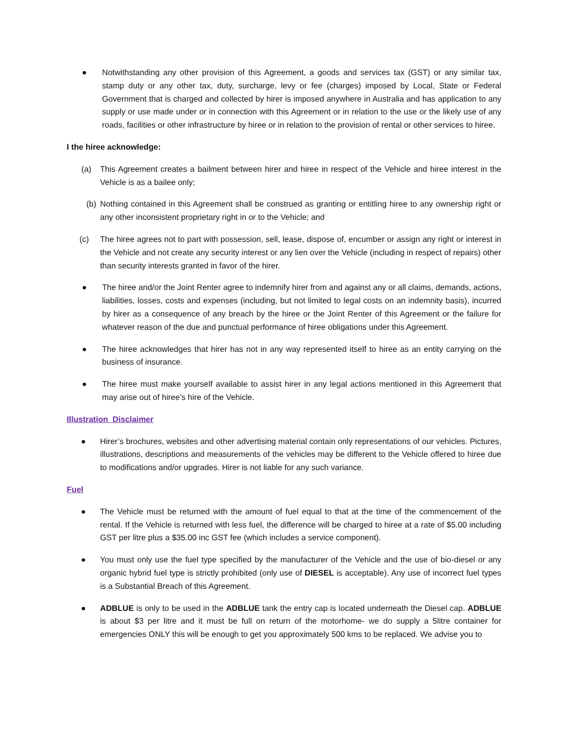● Notwithstanding any other provision of this Agreement, a goods and services tax (GST) or any similar tax, stamp duty or any other tax, duty, surcharge, levy or fee (charges) imposed by Local, State or Federal Government that is charged and collected by hirer is imposed anywhere in Australia and has application to any supply or use made under or in connection with this Agreement or in relation to the use or the likely use of any roads, facilities or other infrastructure by hiree or in relation to the provision of rental or other services to hiree.
I the hiree acknowledge:
(a) This Agreement creates a bailment between hirer and hiree in respect of the Vehicle and hiree interest in the Vehicle is as a bailee only;
(b) Nothing contained in this Agreement shall be construed as granting or entitling hiree to any ownership right or any other inconsistent proprietary right in or to the Vehicle; and
(c) The hiree agrees not to part with possession, sell, lease, dispose of, encumber or assign any right or interest in the Vehicle and not create any security interest or any lien over the Vehicle (including in respect of repairs) other than security interests granted in favor of the hirer.
● The hiree and/or the Joint Renter agree to indemnify hirer from and against any or all claims, demands, actions, liabilities, losses, costs and expenses (including, but not limited to legal costs on an indemnity basis), incurred by hirer as a consequence of any breach by the hiree or the Joint Renter of this Agreement or the failure for whatever reason of the due and punctual performance of hiree obligations under this Agreement.
● The hiree acknowledges that hirer has not in any way represented itself to hiree as an entity carrying on the business of insurance.
● The hiree must make yourself available to assist hirer in any legal actions mentioned in this Agreement that may arise out of hiree’s hire of the Vehicle.
Illustration Disclaimer
● Hirer’s brochures, websites and other advertising material contain only representations of our vehicles. Pictures, illustrations, descriptions and measurements of the vehicles may be different to the Vehicle offered to hiree due to modifications and/or upgrades. Hirer is not liable for any such variance.
Fuel
● The Vehicle must be returned with the amount of fuel equal to that at the time of the commencement of the rental. If the Vehicle is returned with less fuel, the difference will be charged to hiree at a rate of $5.00 including GST per litre plus a $35.00 inc GST fee (which includes a service component).
● You must only use the fuel type specified by the manufacturer of the Vehicle and the use of bio-diesel or any organic hybrid fuel type is strictly prohibited (only use of DIESEL is acceptable). Any use of incorrect fuel types is a Substantial Breach of this Agreement.
● ADBLUE is only to be used in the ADBLUE tank the entry cap is located underneath the Diesel cap. ADBLUE is about $3 per litre and it must be full on return of the motorhome- we do supply a 5litre container for emergencies ONLY this will be enough to get you approximately 500 kms to be replaced. We advise you to